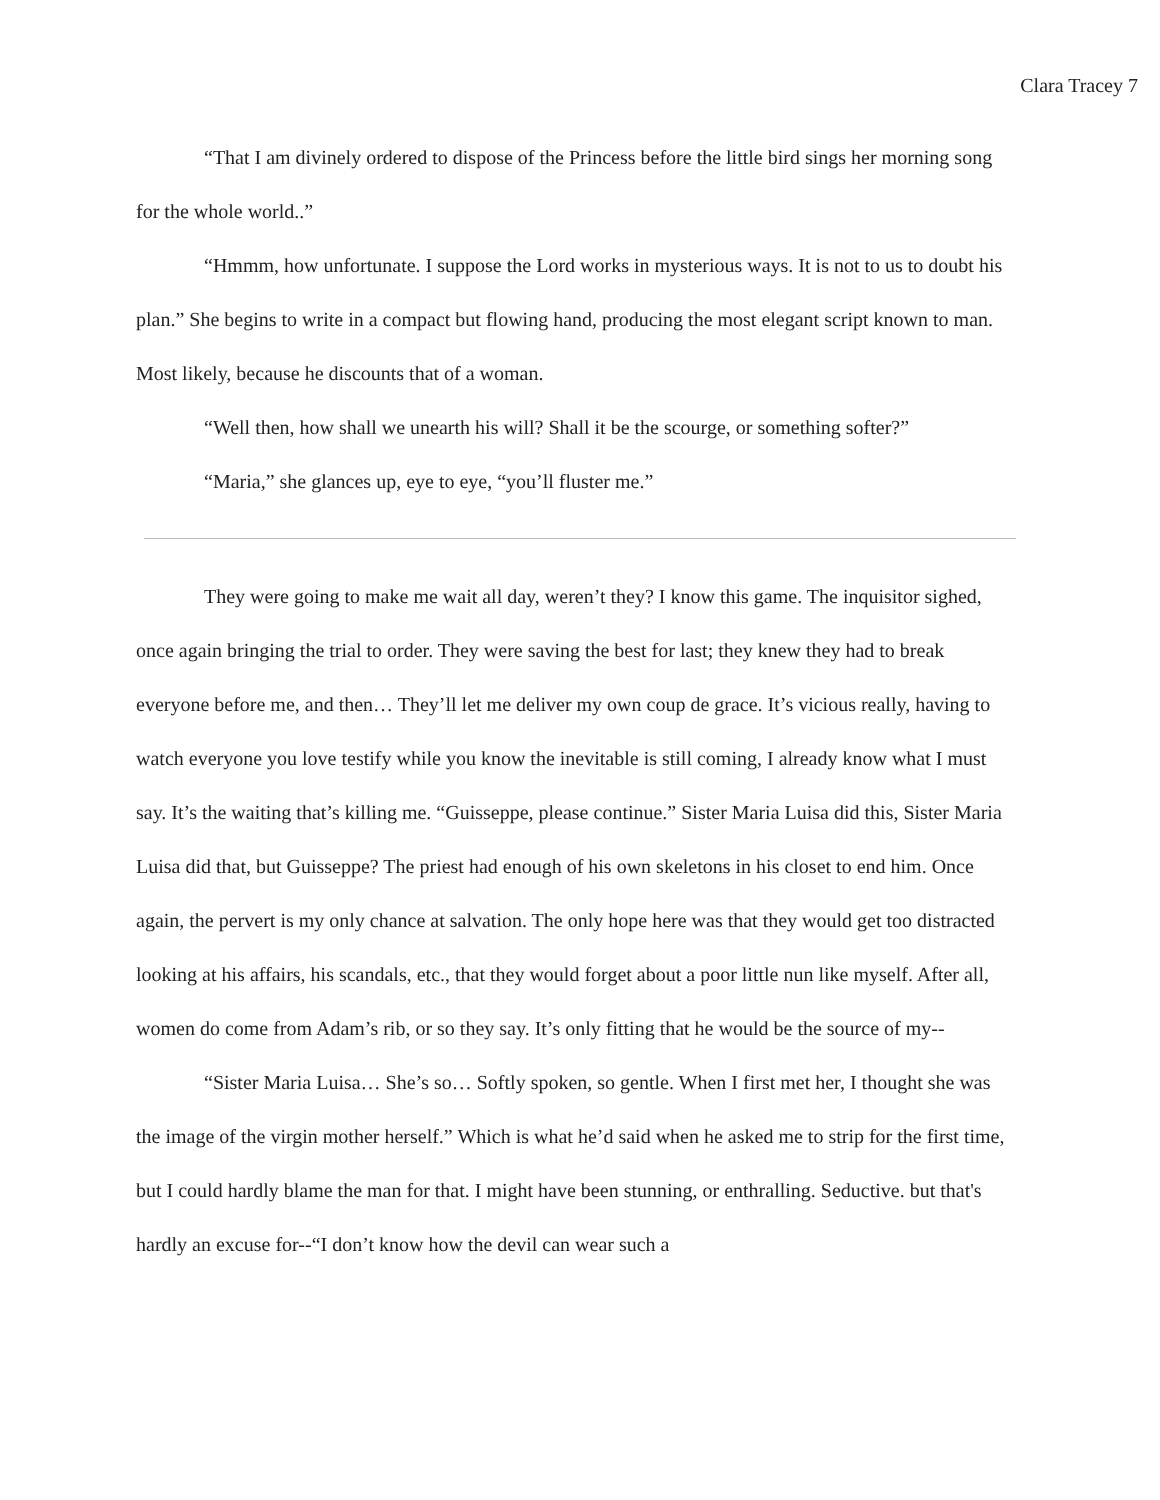Clara Tracey 7
“That I am divinely ordered to dispose of the Princess before the little bird sings her morning song for the whole world..”
“Hmmm, how unfortunate. I suppose the Lord works in mysterious ways. It is not to us to doubt his plan.” She begins to write in a compact but flowing hand, producing the most elegant script known to man. Most likely, because he discounts that of a woman.
“Well then, how shall we unearth his will? Shall it be the scourge, or something softer?”
“Maria,” she glances up, eye to eye, “you’ll fluster me.”
They were going to make me wait all day, weren’t they? I know this game. The inquisitor sighed, once again bringing the trial to order. They were saving the best for last; they knew they had to break everyone before me, and then… They’ll let me deliver my own coup de grace. It’s vicious really, having to watch everyone you love testify while you know the inevitable is still coming, I already know what I must say. It’s the waiting that’s killing me. “Guisseppe, please continue.” Sister Maria Luisa did this, Sister Maria Luisa did that, but Guisseppe? The priest had enough of his own skeletons in his closet to end him. Once again, the pervert is my only chance at salvation. The only hope here was that they would get too distracted looking at his affairs, his scandals, etc., that they would forget about a poor little nun like myself. After all, women do come from Adam’s rib, or so they say. It’s only fitting that he would be the source of my--
“Sister Maria Luisa… She’s so… Softly spoken, so gentle. When I first met her, I thought she was the image of the virgin mother herself.” Which is what he’d said when he asked me to strip for the first time, but I could hardly blame the man for that. I might have been stunning, or enthralling. Seductive. but that's hardly an excuse for--“I don’t know how the devil can wear such a